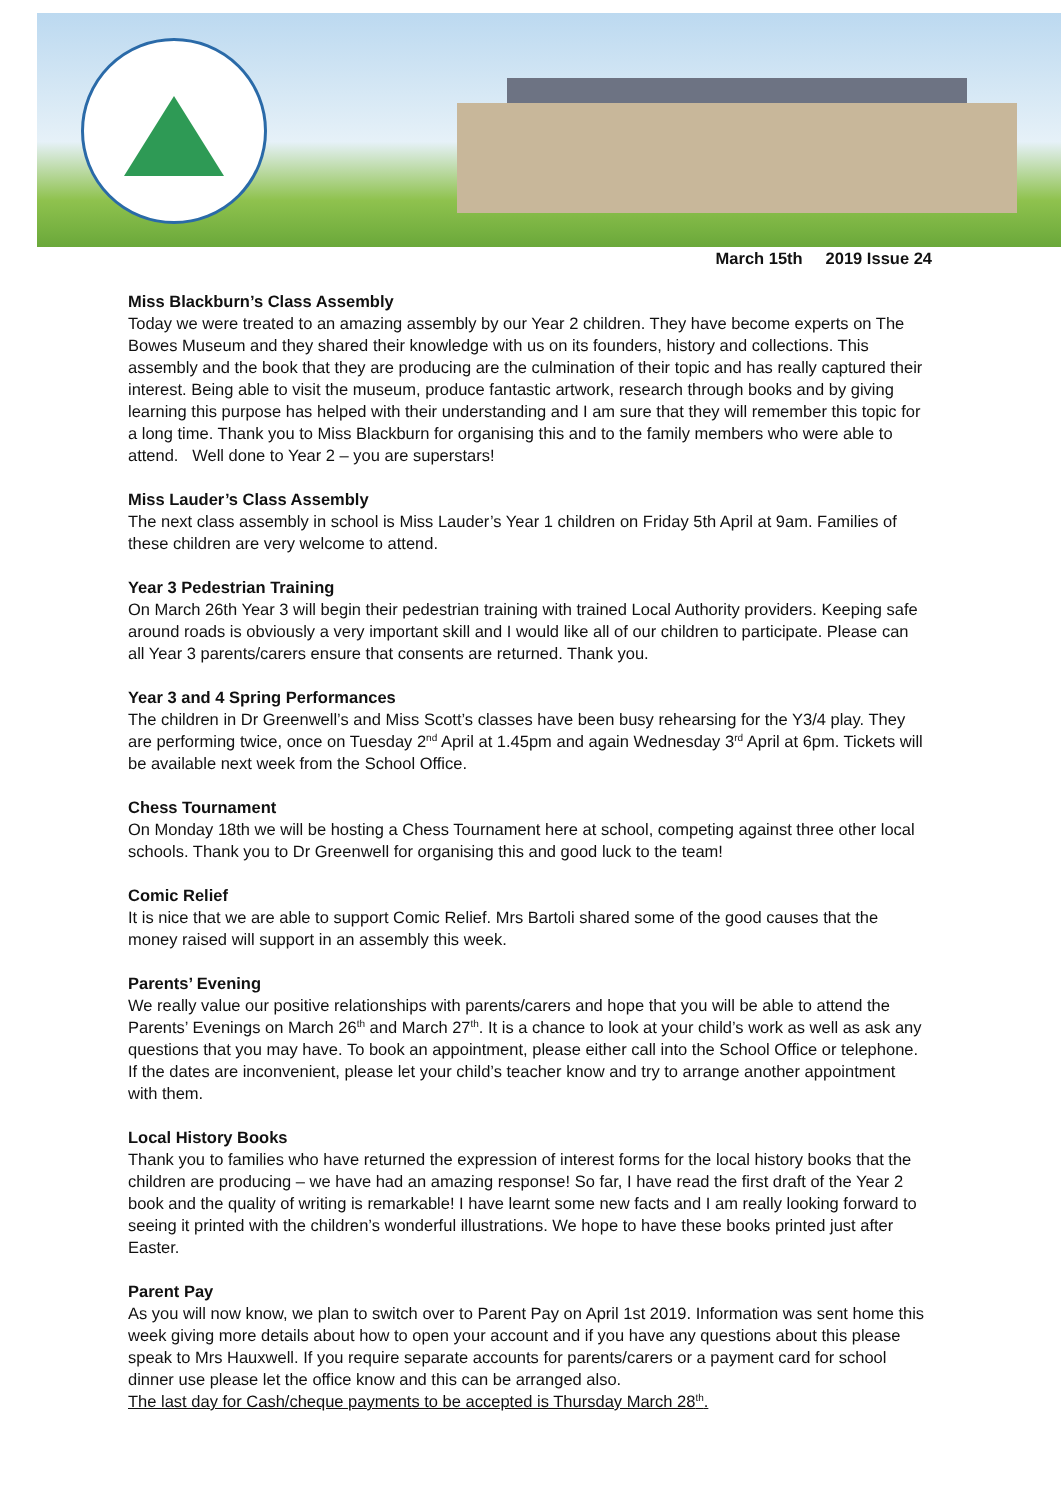March 15th 2019 Issue 24
Miss Blackburn’s Class Assembly
Today we were treated to an amazing assembly by our Year 2 children. They have become experts on The Bowes Museum and they shared their knowledge with us on its founders, history and collections. This assembly and the book that they are producing are the culmination of their topic and has really captured their interest. Being able to visit the museum, produce fantastic artwork, research through books and by giving learning this purpose has helped with their understanding and I am sure that they will remember this topic for a long time. Thank you to Miss Blackburn for organising this and to the family members who were able to attend. Well done to Year 2 – you are superstars!
Miss Lauder’s Class Assembly
The next class assembly in school is Miss Lauder’s Year 1 children on Friday 5th April at 9am. Families of these children are very welcome to attend.
Year 3 Pedestrian Training
On March 26th Year 3 will begin their pedestrian training with trained Local Authority providers. Keeping safe around roads is obviously a very important skill and I would like all of our children to participate. Please can all Year 3 parents/carers ensure that consents are returned. Thank you.
Year 3 and 4 Spring Performances
The children in Dr Greenwell’s and Miss Scott’s classes have been busy rehearsing for the Y3/4 play. They are performing twice, once on Tuesday 2<sup>nd</sup> April at 1.45pm and again Wednesday 3<sup>rd</sup> April at 6pm. Tickets will be available next week from the School Office.
Chess Tournament
On Monday 18th we will be hosting a Chess Tournament here at school, competing against three other local schools. Thank you to Dr Greenwell for organising this and good luck to the team!
Comic Relief
It is nice that we are able to support Comic Relief. Mrs Bartoli shared some of the good causes that the money raised will support in an assembly this week.
Parents’ Evening
We really value our positive relationships with parents/carers and hope that you will be able to attend the Parents’ Evenings on March 26<sup>th</sup> and March 27<sup>th</sup>. It is a chance to look at your child’s work as well as ask any questions that you may have. To book an appointment, please either call into the School Office or telephone. If the dates are inconvenient, please let your child’s teacher know and try to arrange another appointment with them.
Local History Books
Thank you to families who have returned the expression of interest forms for the local history books that the children are producing – we have had an amazing response! So far, I have read the first draft of the Year 2 book and the quality of writing is remarkable! I have learnt some new facts and I am really looking forward to seeing it printed with the children’s wonderful illustrations. We hope to have these books printed just after Easter.
Parent Pay
As you will now know, we plan to switch over to Parent Pay on April 1st 2019. Information was sent home this week giving more details about how to open your account and if you have any questions about this please speak to Mrs Hauxwell. If you require separate accounts for parents/carers or a payment card for school dinner use please let the office know and this can be arranged also.
The last day for Cash/cheque payments to be accepted is Thursday March 28<sup>th</sup>.